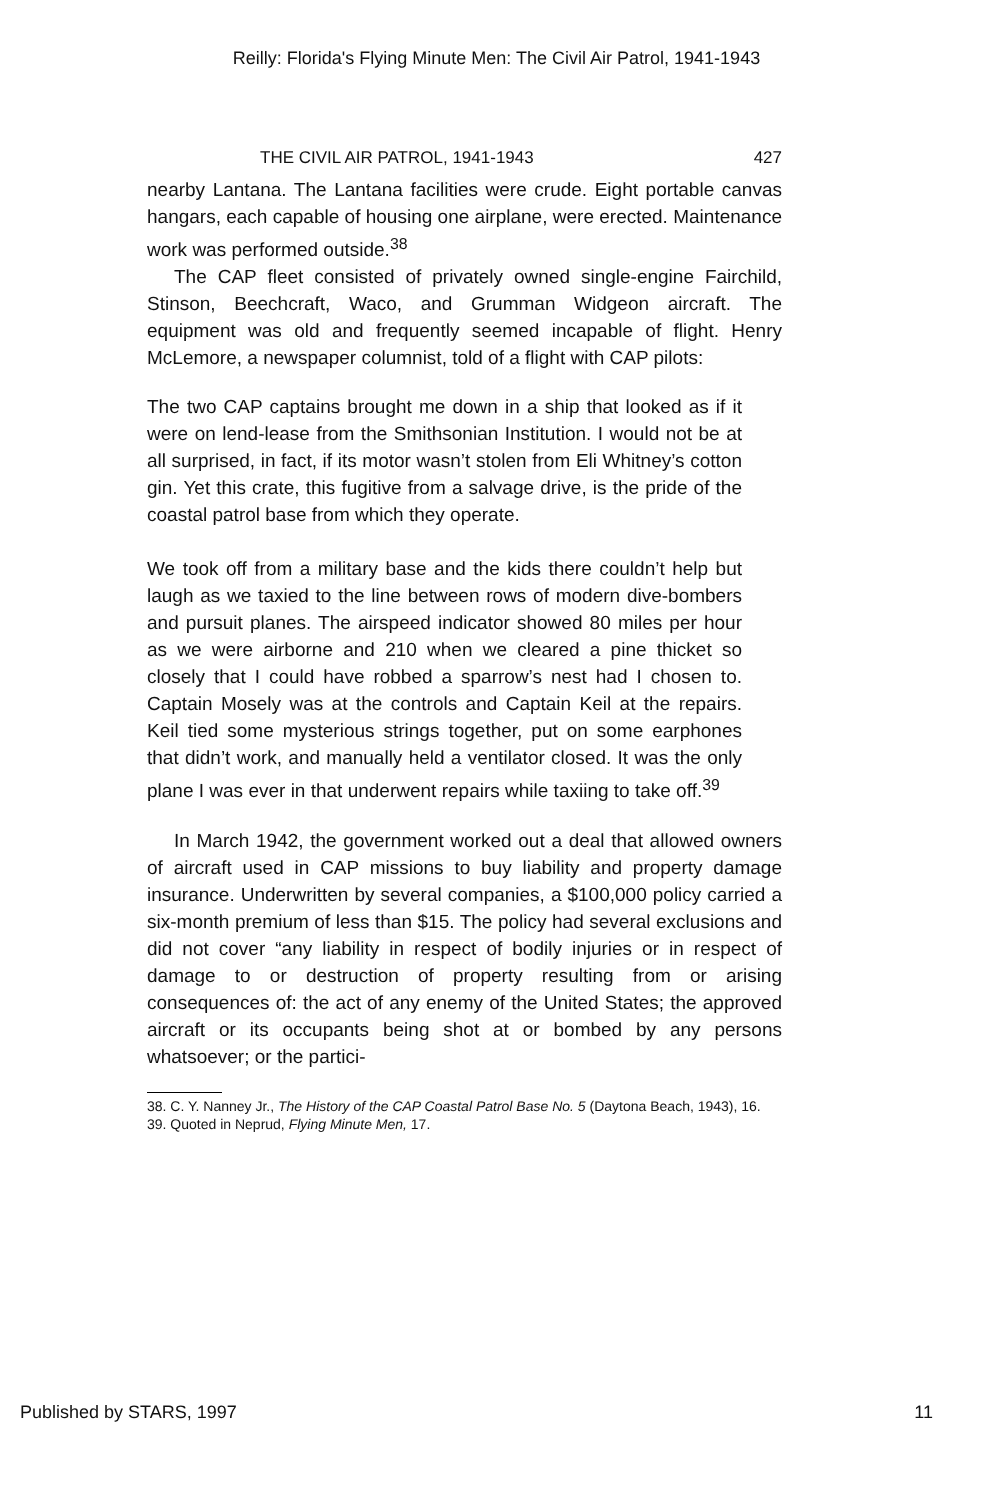Reilly: Florida's Flying Minute Men: The Civil Air Patrol, 1941-1943
THE CIVIL AIR PATROL, 1941-1943 427
nearby Lantana. The Lantana facilities were crude. Eight portable canvas hangars, each capable of housing one airplane, were erected. Maintenance work was performed outside.<sup>38</sup>
The CAP fleet consisted of privately owned single-engine Fairchild, Stinson, Beechcraft, Waco, and Grumman Widgeon aircraft. The equipment was old and frequently seemed incapable of flight. Henry McLemore, a newspaper columnist, told of a flight with CAP pilots:
The two CAP captains brought me down in a ship that looked as if it were on lend-lease from the Smithsonian Institution. I would not be at all surprised, in fact, if its motor wasn’t stolen from Eli Whitney’s cotton gin. Yet this crate, this fugitive from a salvage drive, is the pride of the coastal patrol base from which they operate.
We took off from a military base and the kids there couldn’t help but laugh as we taxied to the line between rows of modern dive-bombers and pursuit planes. The airspeed indicator showed 80 miles per hour as we were airborne and 210 when we cleared a pine thicket so closely that I could have robbed a sparrow’s nest had I chosen to. Captain Mosely was at the controls and Captain Keil at the repairs. Keil tied some mysterious strings together, put on some earphones that didn’t work, and manually held a ventilator closed. It was the only plane I was ever in that underwent repairs while taxiing to take off.<sup>39</sup>
In March 1942, the government worked out a deal that allowed owners of aircraft used in CAP missions to buy liability and property damage insurance. Underwritten by several companies, a $100,000 policy carried a six-month premium of less than $15. The policy had several exclusions and did not cover “any liability in respect of bodily injuries or in respect of damage to or destruction of property resulting from or arising consequences of: the act of any enemy of the United States; the approved aircraft or its occupants being shot at or bombed by any persons whatsoever; or the partici-
38. C. Y. Nanney Jr., The History of the CAP Coastal Patrol Base No. 5 (Daytona Beach, 1943), 16.
39. Quoted in Neprud, Flying Minute Men, 17.
Published by STARS, 1997 11